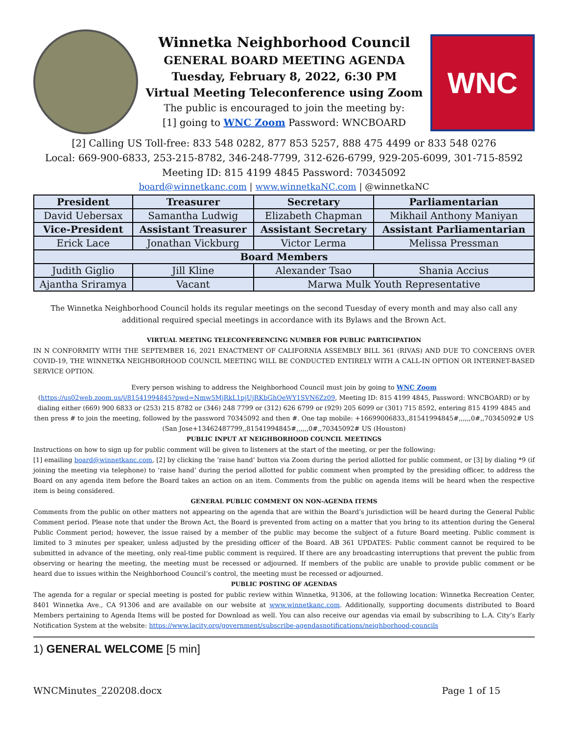Winnetka Neighborhood Council
GENERAL BOARD MEETING AGENDA
Tuesday, February 8, 2022, 6:30 PM
Virtual Meeting Teleconference using Zoom
The public is encouraged to join the meeting by:
[1] going to WNC Zoom Password: WNCBOARD
WNC
[2] Calling US Toll-free: 833 548 0282, 877 853 5257, 888 475 4499 or 833 548 0276
Local: 669-900-6833, 253-215-8782, 346-248-7799, 312-626-6799, 929-205-6099, 301-715-8592
Meeting ID: 815 4199 4845 Password: 70345092
board@winnetkanc.com | www.winnetkaNC.com | @winnetkaNC
| President | Treasurer | Secretary | Parliamentarian |
| --- | --- | --- | --- |
| David Uebersax | Samantha Ludwig | Elizabeth Chapman | Mikhail Anthony Maniyan |
| Vice-President | Assistant Treasurer | Assistant Secretary | Assistant Parliamentarian |
| Erick Lace | Jonathan Vickburg | Victor Lerma | Melissa Pressman |
| Board Members | | | |
| Judith Giglio | Jill Kline | Alexander Tsao | Shania Accius |
| Ajantha Sriramya | Vacant | Marwa Mulk Youth Representative | |
The Winnetka Neighborhood Council holds its regular meetings on the second Tuesday of every month and may also call any additional required special meetings in accordance with its Bylaws and the Brown Act.
VIRTUAL MEETING TELECONFERENCING NUMBER FOR PUBLIC PARTICIPATION
IN N CONFORMITY WITH THE SEPTEMBER 16, 2021 ENACTMENT OF CALIFORNIA ASSEMBLY BILL 361 (RIVAS) AND DUE TO CONCERNS OVER COVID-19, THE WINNETKA NEIGHBORHOOD COUNCIL MEETING WILL BE CONDUCTED ENTIRELY WITH A CALL-IN OPTION OR INTERNET-BASED SERVICE OPTION.
Every person wishing to address the Neighborhood Council must join by going to WNC Zoom
(https://us02web.zoom.us/j/81541994845?pwd=Nmw5MjRkL1pjUjRKbGhOeWY1SVN6Zz09, Meeting ID: 815 4199 4845, Password: WNCBOARD) or by dialing either (669) 900 6833 or (253) 215 8782 or (346) 248 7799 or (312) 626 6799 or (929) 205 6099 or (301) 715 8592, entering 815 4199 4845 and then press # to join the meeting, followed by the password 70345092 and then #. One tap mobile: +16699006833,,81541994845#,,,,,,0#,,70345092# US (San Jose+13462487799,,81541994845#,,,,,,0#,,70345092# US (Houston)
PUBLIC INPUT AT NEIGHBORHOOD COUNCIL MEETINGS
Instructions on how to sign up for public comment will be given to listeners at the start of the meeting, or per the following:
[1] emailing board@winnetkanc.com, [2] by clicking the ‘raise hand’ button via Zoom during the period allotted for public comment, or [3] by dialing *9 (if joining the meeting via telephone) to ‘raise hand’ during the period allotted for public comment when prompted by the presiding officer, to address the Board on any agenda item before the Board takes an action on an item. Comments from the public on agenda items will be heard when the respective item is being considered.
GENERAL PUBLIC COMMENT ON NON-AGENDA ITEMS
Comments from the public on other matters not appearing on the agenda that are within the Board’s jurisdiction will be heard during the General Public Comment period. Please note that under the Brown Act, the Board is prevented from acting on a matter that you bring to its attention during the General Public Comment period; however, the issue raised by a member of the public may become the subject of a future Board meeting. Public comment is limited to 3 minutes per speaker, unless adjusted by the presiding officer of the Board. AB 361 UPDATES: Public comment cannot be required to be submitted in advance of the meeting, only real-time public comment is required. If there are any broadcasting interruptions that prevent the public from observing or hearing the meeting, the meeting must be recessed or adjourned. If members of the public are unable to provide public comment or be heard due to issues within the Neighborhood Council’s control, the meeting must be recessed or adjourned.
PUBLIC POSTING OF AGENDAS
The agenda for a regular or special meeting is posted for public review within Winnetka, 91306, at the following location: Winnetka Recreation Center, 8401 Winnetka Ave., CA 91306 and are available on our website at www.winnetkanc.com. Additionally, supporting documents distributed to Board Members pertaining to Agenda Items will be posted for Download as well. You can also receive our agendas via email by subscribing to L.A. City’s Early Notification System at the website: https://www.lacity.org/government/subscribe-agendasnotifications/neighborhood-councils
1) GENERAL WELCOME [5 min]
WNCMinutes_220208.docx Page 1 of 15